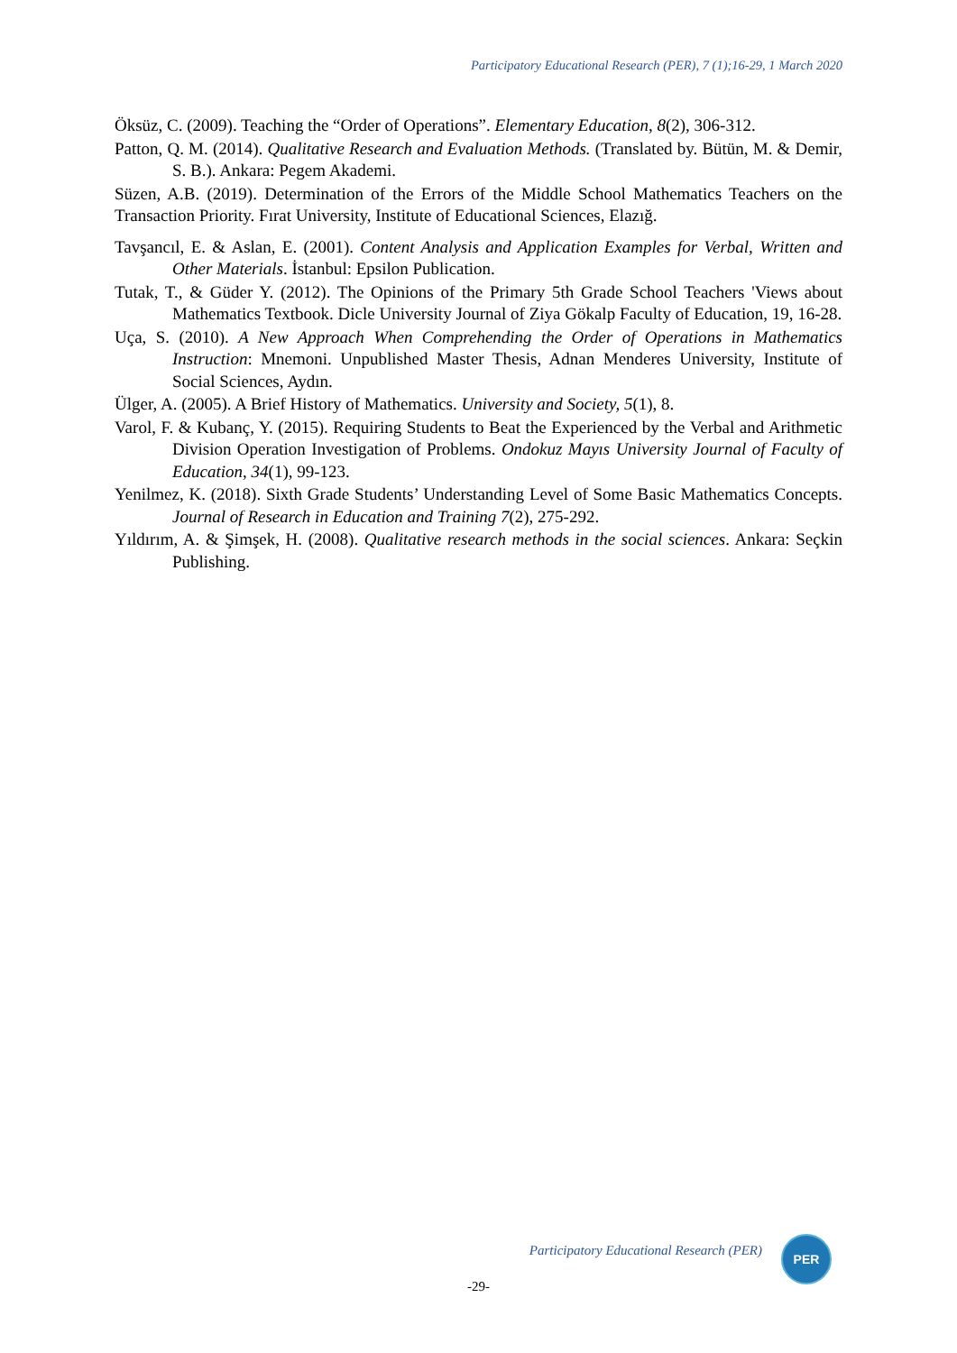Participatory Educational Research (PER), 7 (1);16-29, 1 March 2020
Öksüz, C. (2009). Teaching the “Order of Operations”. Elementary Education, 8(2), 306-312.
Patton, Q. M. (2014). Qualitative Research and Evaluation Methods. (Translated by. Bütün, M. & Demir, S. B.). Ankara: Pegem Akademi.
Süzen, A.B. (2019). Determination of the Errors of the Middle School Mathematics Teachers on the Transaction Priority. Fırat University, Institute of Educational Sciences, Elazığ.
Tavşancıl, E. & Aslan, E. (2001). Content Analysis and Application Examples for Verbal, Written and Other Materials. İstanbul: Epsilon Publication.
Tutak, T., & Güder Y. (2012). The Opinions of the Primary 5th Grade School Teachers 'Views about Mathematics Textbook. Dicle University Journal of Ziya Gökalp Faculty of Education, 19, 16-28.
Uça, S. (2010). A New Approach When Comprehending the Order of Operations in Mathematics Instruction: Mnemoni. Unpublished Master Thesis, Adnan Menderes University, Institute of Social Sciences, Aydın.
Ülger, A. (2005). A Brief History of Mathematics. University and Society, 5(1), 8.
Varol, F. & Kubanç, Y. (2015). Requiring Students to Beat the Experienced by the Verbal and Arithmetic Division Operation Investigation of Problems. Ondokuz Mayıs University Journal of Faculty of Education, 34(1), 99-123.
Yenilmez, K. (2018). Sixth Grade Students’ Understanding Level of Some Basic Mathematics Concepts. Journal of Research in Education and Training 7(2), 275-292.
Yıldırım, A. & Şimşek, H. (2008). Qualitative research methods in the social sciences. Ankara: Seçkin Publishing.
Participatory Educational Research (PER)
PER
-29-